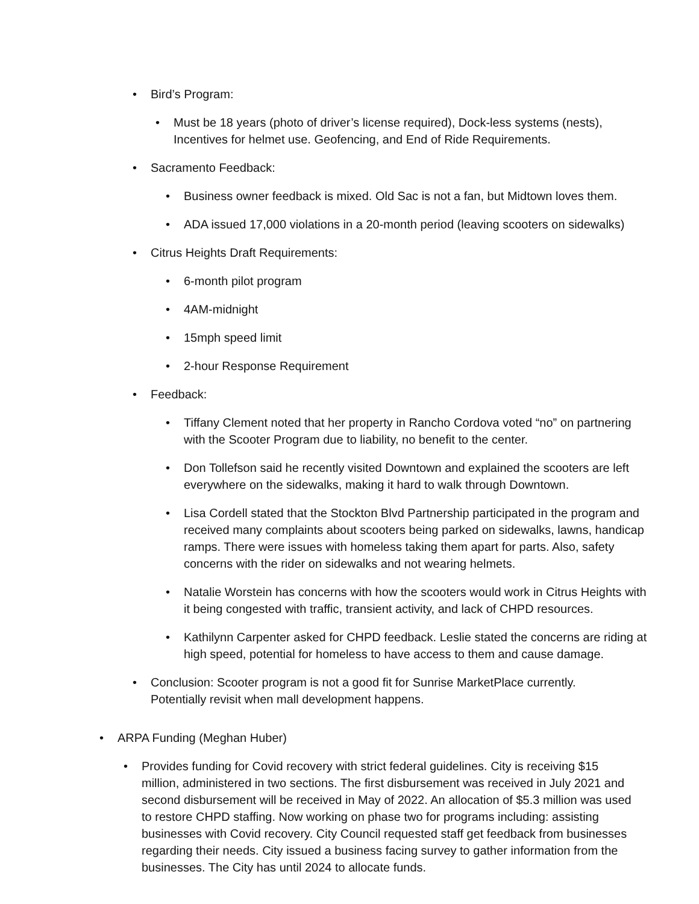• Bird’s Program:
• Must be 18 years (photo of driver’s license required), Dock-less systems (nests), Incentives for helmet use. Geofencing, and End of Ride Requirements.
• Sacramento Feedback:
• Business owner feedback is mixed. Old Sac is not a fan, but Midtown loves them.
• ADA issued 17,000 violations in a 20-month period (leaving scooters on sidewalks)
• Citrus Heights Draft Requirements:
• 6-month pilot program
• 4AM-midnight
• 15mph speed limit
• 2-hour Response Requirement
• Feedback:
• Tiffany Clement noted that her property in Rancho Cordova voted “no” on partnering with the Scooter Program due to liability, no benefit to the center.
• Don Tollefson said he recently visited Downtown and explained the scooters are left everywhere on the sidewalks, making it hard to walk through Downtown.
• Lisa Cordell stated that the Stockton Blvd Partnership participated in the program and received many complaints about scooters being parked on sidewalks, lawns, handicap ramps. There were issues with homeless taking them apart for parts. Also, safety concerns with the rider on sidewalks and not wearing helmets.
• Natalie Worstein has concerns with how the scooters would work in Citrus Heights with it being congested with traffic, transient activity, and lack of CHPD resources.
• Kathilynn Carpenter asked for CHPD feedback. Leslie stated the concerns are riding at high speed, potential for homeless to have access to them and cause damage.
• Conclusion: Scooter program is not a good fit for Sunrise MarketPlace currently. Potentially revisit when mall development happens.
• ARPA Funding (Meghan Huber)
• Provides funding for Covid recovery with strict federal guidelines. City is receiving $15 million, administered in two sections. The first disbursement was received in July 2021 and second disbursement will be received in May of 2022. An allocation of $5.3 million was used to restore CHPD staffing. Now working on phase two for programs including: assisting businesses with Covid recovery. City Council requested staff get feedback from businesses regarding their needs. City issued a business facing survey to gather information from the businesses. The City has until 2024 to allocate funds.